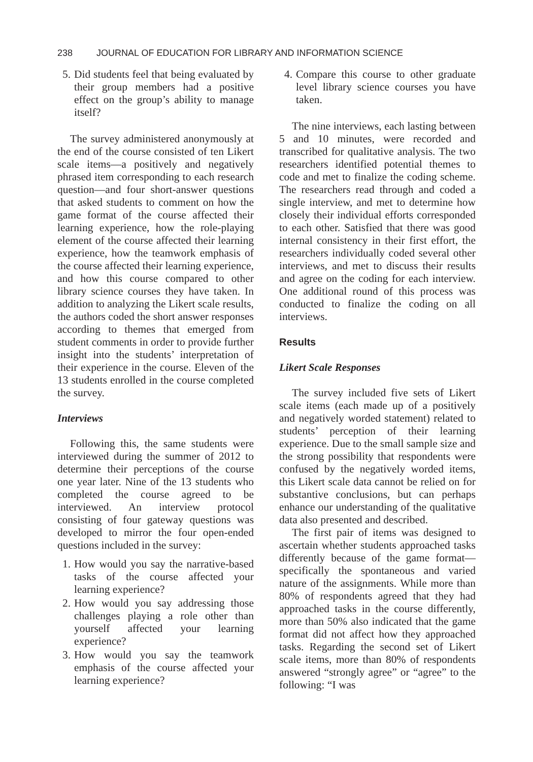238 JOURNAL OF EDUCATION FOR LIBRARY AND INFORMATION SCIENCE
5. Did students feel that being evaluated by their group members had a positive effect on the group’s ability to manage itself?
The survey administered anonymously at the end of the course consisted of ten Likert scale items—a positively and negatively phrased item corresponding to each research question—and four short-answer questions that asked students to comment on how the game format of the course affected their learning experience, how the role-playing element of the course affected their learning experience, how the teamwork emphasis of the course affected their learning experience, and how this course compared to other library science courses they have taken. In addition to analyzing the Likert scale results, the authors coded the short answer responses according to themes that emerged from student comments in order to provide further insight into the students’ interpretation of their experience in the course. Eleven of the 13 students enrolled in the course completed the survey.
Interviews
Following this, the same students were interviewed during the summer of 2012 to determine their perceptions of the course one year later. Nine of the 13 students who completed the course agreed to be interviewed. An interview protocol consisting of four gateway questions was developed to mirror the four open-ended questions included in the survey:
1. How would you say the narrative-based tasks of the course affected your learning experience?
2. How would you say addressing those challenges playing a role other than yourself affected your learning experience?
3. How would you say the teamwork emphasis of the course affected your learning experience?
4. Compare this course to other graduate level library science courses you have taken.
The nine interviews, each lasting between 5 and 10 minutes, were recorded and transcribed for qualitative analysis. The two researchers identified potential themes to code and met to finalize the coding scheme. The researchers read through and coded a single interview, and met to determine how closely their individual efforts corresponded to each other. Satisfied that there was good internal consistency in their first effort, the researchers individually coded several other interviews, and met to discuss their results and agree on the coding for each interview. One additional round of this process was conducted to finalize the coding on all interviews.
Results
Likert Scale Responses
The survey included five sets of Likert scale items (each made up of a positively and negatively worded statement) related to students’ perception of their learning experience. Due to the small sample size and the strong possibility that respondents were confused by the negatively worded items, this Likert scale data cannot be relied on for substantive conclusions, but can perhaps enhance our understanding of the qualitative data also presented and described.
The first pair of items was designed to ascertain whether students approached tasks differently because of the game format—specifically the spontaneous and varied nature of the assignments. While more than 80% of respondents agreed that they had approached tasks in the course differently, more than 50% also indicated that the game format did not affect how they approached tasks. Regarding the second set of Likert scale items, more than 80% of respondents answered “strongly agree” or “agree” to the following: “I was